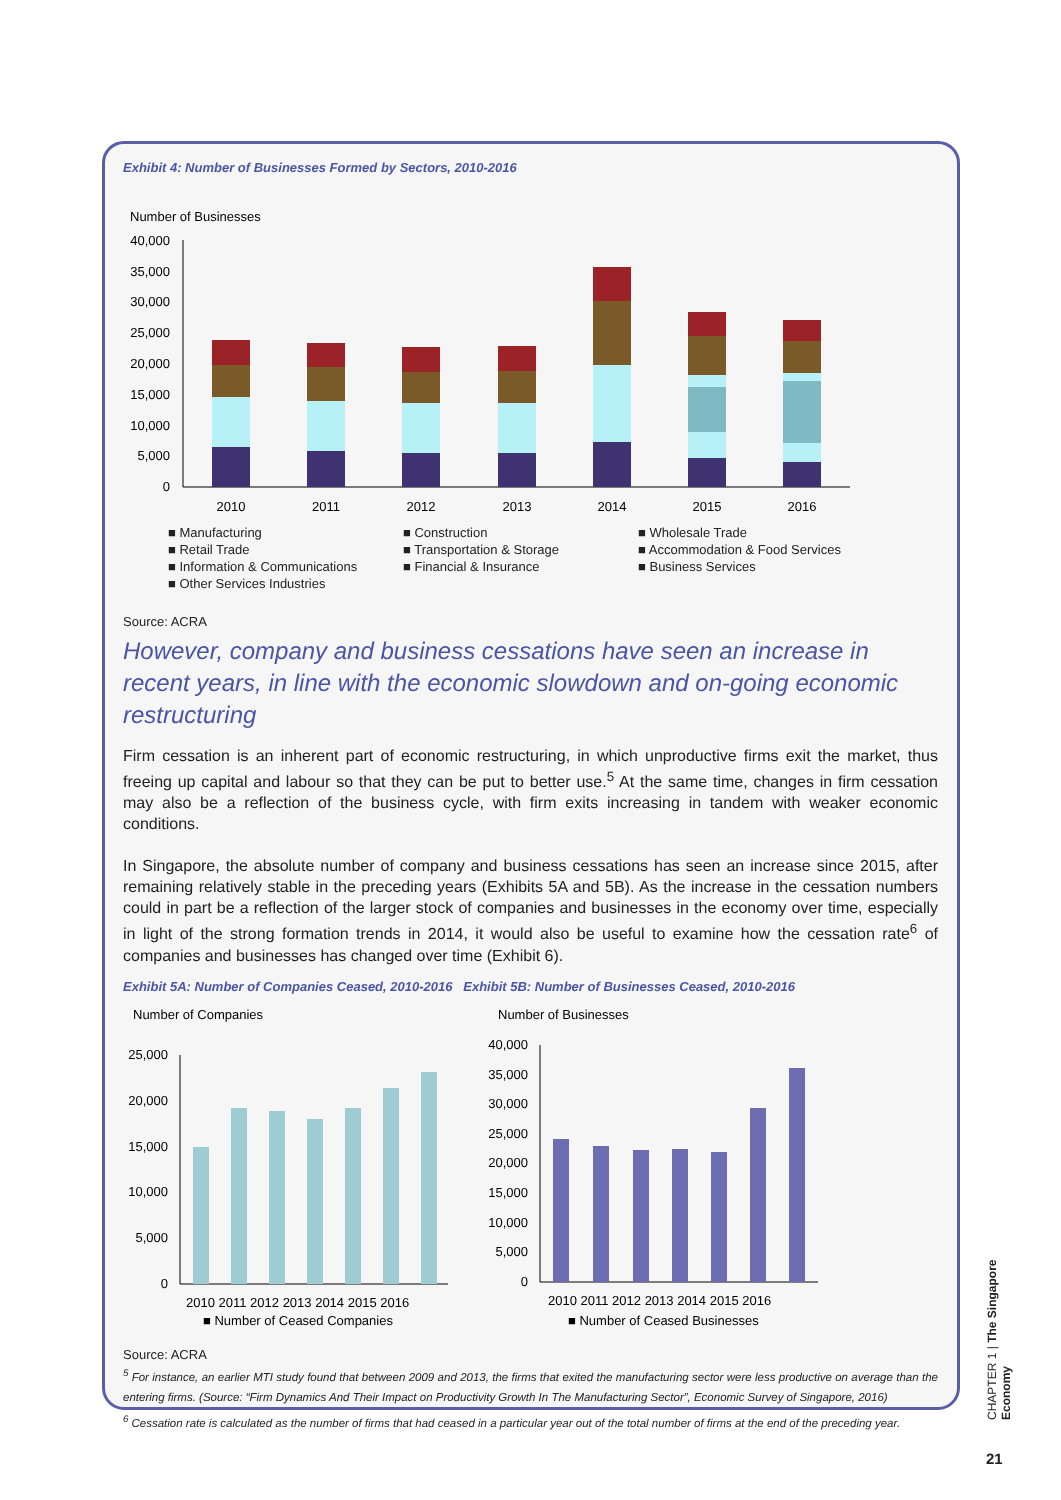Exhibit 4: Number of Businesses Formed by Sectors, 2010-2016
Number of Businesses
40,000
35,000
30,000
25,000
20,000
15,000
10,000
5,000
0
2010
2011
2012
2013
2014
2015
2016
■ Manufacturing ■ Construction ■ Wholesale Trade ■ Retail Trade ■ Transportation & Storage ■ Accommodation & Food Services ■ Information & Communications ■ Financial & Insurance ■ Business Services ■ Other Services Industries
Source: ACRA
However, company and business cessations have seen an increase in recent years, in line with the economic slowdown and on-going economic restructuring
Firm cessation is an inherent part of economic restructuring, in which unproductive firms exit the market, thus freeing up capital and labour so that they can be put to better use.<sup>5</sup> At the same time, changes in firm cessation may also be a reflection of the business cycle, with firm exits increasing in tandem with weaker economic conditions.
In Singapore, the absolute number of company and business cessations has seen an increase since 2015, after remaining relatively stable in the preceding years (Exhibits 5A and 5B). As the increase in the cessation numbers could in part be a reflection of the larger stock of companies and businesses in the economy over time, especially in light of the strong formation trends in 2014, it would also be useful to examine how the cessation rate<sup>6</sup> of companies and businesses has changed over time (Exhibit 6).
Exhibit 5A: Number of Companies Ceased, 2010-2016 Exhibit 5B: Number of Businesses Ceased, 2010-2016
Number of Companies
25,000
20,000
15,000
10,000
5,000
0
2010 2011 2012 2013 2014 2015 2016
■ Number of Ceased Companies
Number of Businesses
40,000
35,000
30,000
25,000
20,000
15,000
10,000
5,000
0
2010 2011 2012 2013 2014 2015 2016
■ Number of Ceased Businesses
Source: ACRA
<sup>5</sup> For instance, an earlier MTI study found that between 2009 and 2013, the firms that exited the manufacturing sector were less productive on average than the entering firms. (Source: “Firm Dynamics And Their Impact on Productivity Growth In The Manufacturing Sector”, Economic Survey of Singapore, 2016)
<sup>6</sup> Cessation rate is calculated as the number of firms that had ceased in a particular year out of the total number of firms at the end of the preceding year.
CHAPTER 1 | The Singapore Economy
21